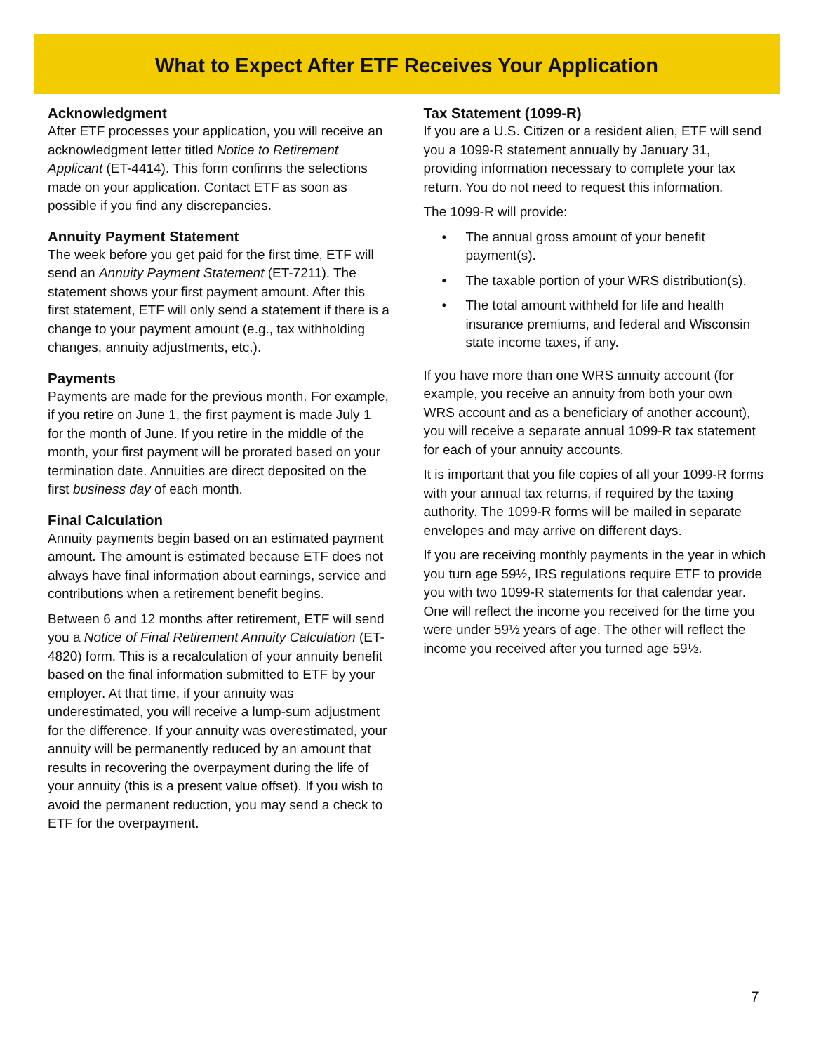What to Expect After ETF Receives Your Application
Acknowledgment
After ETF processes your application, you will receive an acknowledgment letter titled Notice to Retirement Applicant (ET-4414). This form confirms the selections made on your application. Contact ETF as soon as possible if you find any discrepancies.
Annuity Payment Statement
The week before you get paid for the first time, ETF will send an Annuity Payment Statement (ET-7211). The statement shows your first payment amount. After this first statement, ETF will only send a statement if there is a change to your payment amount (e.g., tax withholding changes, annuity adjustments, etc.).
Payments
Payments are made for the previous month. For example, if you retire on June 1, the first payment is made July 1 for the month of June. If you retire in the middle of the month, your first payment will be prorated based on your termination date. Annuities are direct deposited on the first business day of each month.
Final Calculation
Annuity payments begin based on an estimated payment amount. The amount is estimated because ETF does not always have final information about earnings, service and contributions when a retirement benefit begins.
Between 6 and 12 months after retirement, ETF will send you a Notice of Final Retirement Annuity Calculation (ET-4820) form. This is a recalculation of your annuity benefit based on the final information submitted to ETF by your employer. At that time, if your annuity was underestimated, you will receive a lump-sum adjustment for the difference. If your annuity was overestimated, your annuity will be permanently reduced by an amount that results in recovering the overpayment during the life of your annuity (this is a present value offset). If you wish to avoid the permanent reduction, you may send a check to ETF for the overpayment.
Tax Statement (1099-R)
If you are a U.S. Citizen or a resident alien, ETF will send you a 1099-R statement annually by January 31, providing information necessary to complete your tax return. You do not need to request this information.
The 1099-R will provide:
• The annual gross amount of your benefit payment(s).
• The taxable portion of your WRS distribution(s).
• The total amount withheld for life and health insurance premiums, and federal and Wisconsin state income taxes, if any.
If you have more than one WRS annuity account (for example, you receive an annuity from both your own WRS account and as a beneficiary of another account), you will receive a separate annual 1099-R tax statement for each of your annuity accounts.
It is important that you file copies of all your 1099-R forms with your annual tax returns, if required by the taxing authority. The 1099-R forms will be mailed in separate envelopes and may arrive on different days.
If you are receiving monthly payments in the year in which you turn age 59½, IRS regulations require ETF to provide you with two 1099-R statements for that calendar year. One will reflect the income you received for the time you were under 59½ years of age. The other will reflect the income you received after you turned age 59½.
7